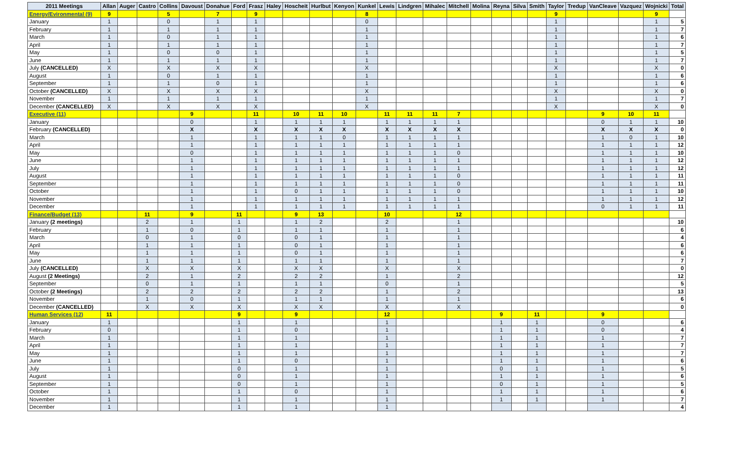| 2011 Meetings | Allan | Auger | Castro | Collins | Davoust | Donahue | Ford | Frasz | Haley | Hoscheit | Hurlbut | Kenyon | Kunkel | Lewis | Lindgren | Mihalec | Mitchell | Molina | Reyna | Silva | Smith | Taylor | Tredup | VanCleave | Vazquez | Wojnicki | Total |
| --- | --- | --- | --- | --- | --- | --- | --- | --- | --- | --- | --- | --- | --- | --- | --- | --- | --- | --- | --- | --- | --- | --- | --- | --- | --- | --- | --- |
| Energy/Evironmental (9) | 9 | | | 5 | | 7 | | 9 | | | | | 8 | | | | | | | | | 9 | | | | 9 | |
| January | 1 | | | 0 | | 1 | | 1 | | | | | 0 | | | | | | | | | 1 | | | | 1 | 5 |
| February | 1 | | | 1 | | 1 | | 1 | | | | | 1 | | | | | | | | | 1 | | | | 1 | 7 |
| March | 1 | | | 0 | | 1 | | 1 | | | | | 1 | | | | | | | | | 1 | | | | 1 | 6 |
| April | 1 | | | 1 | | 1 | | 1 | | | | | 1 | | | | | | | | | 1 | | | | 1 | 7 |
| May | 1 | | | 0 | | 0 | | 1 | | | | | 1 | | | | | | | | | 1 | | | | 1 | 5 |
| June | 1 | | | 1 | | 1 | | 1 | | | | | 1 | | | | | | | | | 1 | | | | 1 | 7 |
| July (CANCELLED) | X | | | X | | X | | X | | | | | X | | | | | | | | | X | | | | X | 0 |
| August | 1 | | | 0 | | 1 | | 1 | | | | | 1 | | | | | | | | | 1 | | | | 1 | 6 |
| September | 1 | | | 1 | | 0 | | 1 | | | | | 1 | | | | | | | | | 1 | | | | 1 | 6 |
| October (CANCELLED) | X | | | X | | X | | X | | | | | X | | | | | | | | | X | | | | X | 0 |
| November | 1 | | | 1 | | 1 | | 1 | | | | | 1 | | | | | | | | | 1 | | | | 1 | 7 |
| December (CANCELLED) | X | | | X | | X | | X | | | | | X | | | | | | | | | X | | | | X | 0 |
| Executive (11) | | | | | 9 | | | 11 | | 10 | 11 | 10 | | 11 | 11 | 11 | 7 | | | | | | | 9 | 10 | 11 | |
| January | | | | | 0 | | | 1 | | 1 | 1 | 1 | | 1 | 1 | 1 | 1 | | | | | | | 0 | 1 | 1 | 10 |
| February (CANCELLED) | | | | | X | | | X | | X | X | X | | X | X | X | X | | | | | | | X | X | X | 0 |
| March | | | | | 1 | | | 1 | | 1 | 1 | 0 | | 1 | 1 | 1 | 1 | | | | | | | 1 | 0 | 1 | 10 |
| April | | | | | 1 | | | 1 | | 1 | 1 | 1 | | 1 | 1 | 1 | 1 | | | | | | | 1 | 1 | 1 | 12 |
| May | | | | | 0 | | | 1 | | 1 | 1 | 1 | | 1 | 1 | 1 | 0 | | | | | | | 1 | 1 | 1 | 10 |
| June | | | | | 1 | | | 1 | | 1 | 1 | 1 | | 1 | 1 | 1 | 1 | | | | | | | 1 | 1 | 1 | 12 |
| July | | | | | 1 | | | 1 | | 1 | 1 | 1 | | 1 | 1 | 1 | 1 | | | | | | | 1 | 1 | 1 | 12 |
| August | | | | | 1 | | | 1 | | 1 | 1 | 1 | | 1 | 1 | 1 | 0 | | | | | | | 1 | 1 | 1 | 11 |
| September | | | | | 1 | | | 1 | | 1 | 1 | 1 | | 1 | 1 | 1 | 0 | | | | | | | 1 | 1 | 1 | 11 |
| October | | | | | 1 | | | 1 | | 0 | 1 | 1 | | 1 | 1 | 1 | 0 | | | | | | | 1 | 1 | 1 | 10 |
| November | | | | | 1 | | | 1 | | 1 | 1 | 1 | | 1 | 1 | 1 | 1 | | | | | | | 1 | 1 | 1 | 12 |
| December | | | | | 1 | | | 1 | | 1 | 1 | 1 | | 1 | 1 | 1 | 1 | | | | | | | 0 | 1 | 1 | 11 |
| Finance/Budget (13) | | | 11 | | 9 | | 11 | | | 9 | 13 | | | 10 | | | 12 | | | | | | | | | | |
| January (2 meetings) | | | 2 | | 1 | | 1 | | | 1 | 2 | | | 2 | | | 1 | | | | | | | | | | 10 |
| February | | | 1 | | 0 | | 1 | | | 1 | 1 | | | 1 | | | 1 | | | | | | | | | | 6 |
| March | | | 0 | | 1 | | 0 | | | 0 | 1 | | | 1 | | | 1 | | | | | | | | | | 4 |
| April | | | 1 | | 1 | | 1 | | | 0 | 1 | | | 1 | | | 1 | | | | | | | | | | 6 |
| May | | | 1 | | 1 | | 1 | | | 0 | 1 | | | 1 | | | 1 | | | | | | | | | | 6 |
| June | | | 1 | | 1 | | 1 | | | 1 | 1 | | | 1 | | | 1 | | | | | | | | | | 7 |
| July (CANCELLED) | | | X | | X | | X | | | X | X | | | X | | | X | | | | | | | | | | 0 |
| August (2 Meetings) | | | 2 | | 1 | | 2 | | | 2 | 2 | | | 1 | | | 2 | | | | | | | | | | 12 |
| September | | | 0 | | 1 | | 1 | | | 1 | 1 | | | 0 | | | 1 | | | | | | | | | | 5 |
| October (2 Meetings) | | | 2 | | 2 | | 2 | | | 2 | 2 | | | 1 | | | 2 | | | | | | | | | | 13 |
| November | | | 1 | | 0 | | 1 | | | 1 | 1 | | | 1 | | | 1 | | | | | | | | | | 6 |
| December (CANCELLED) | | | X | | X | | X | | | X | X | | | X | | | X | | | | | | | | | | 0 |
| Human Services (12) | 11 | | | | | | 9 | | | 9 | | | | 12 | | | | | 9 | | 11 | | | 9 | | | |
| January | 1 | | | | | | 1 | | | 1 | | | | 1 | | | | | 1 | | 1 | | | 0 | | | 6 |
| February | 0 | | | | | | 1 | | | 0 | | | | 1 | | | | | 1 | | 1 | | | 0 | | | 4 |
| March | 1 | | | | | | 1 | | | 1 | | | | 1 | | | | | 1 | | 1 | | | 1 | | | 7 |
| April | 1 | | | | | | 1 | | | 1 | | | | 1 | | | | | 1 | | 1 | | | 1 | | | 7 |
| May | 1 | | | | | | 1 | | | 1 | | | | 1 | | | | | 1 | | 1 | | | 1 | | | 7 |
| June | 1 | | | | | | 1 | | | 0 | | | | 1 | | | | | 1 | | 1 | | | 1 | | | 6 |
| July | 1 | | | | | | 0 | | | 1 | | | | 1 | | | | | 0 | | 1 | | | 1 | | | 5 |
| August | 1 | | | | | | 0 | | | 1 | | | | 1 | | | | | 1 | | 1 | | | 1 | | | 6 |
| September | 1 | | | | | | 0 | | | 1 | | | | 1 | | | | | 0 | | 1 | | | 1 | | | 5 |
| October | 1 | | | | | | 1 | | | 0 | | | | 1 | | | | | 1 | | 1 | | | 1 | | | 6 |
| November | 1 | | | | | | 1 | | | 1 | | | | 1 | | | | | 1 | | 1 | | | 1 | | | 7 |
| December | 1 | | | | | | 1 | | | 1 | | | | 1 | | | | | | | | | | | | | 4 |